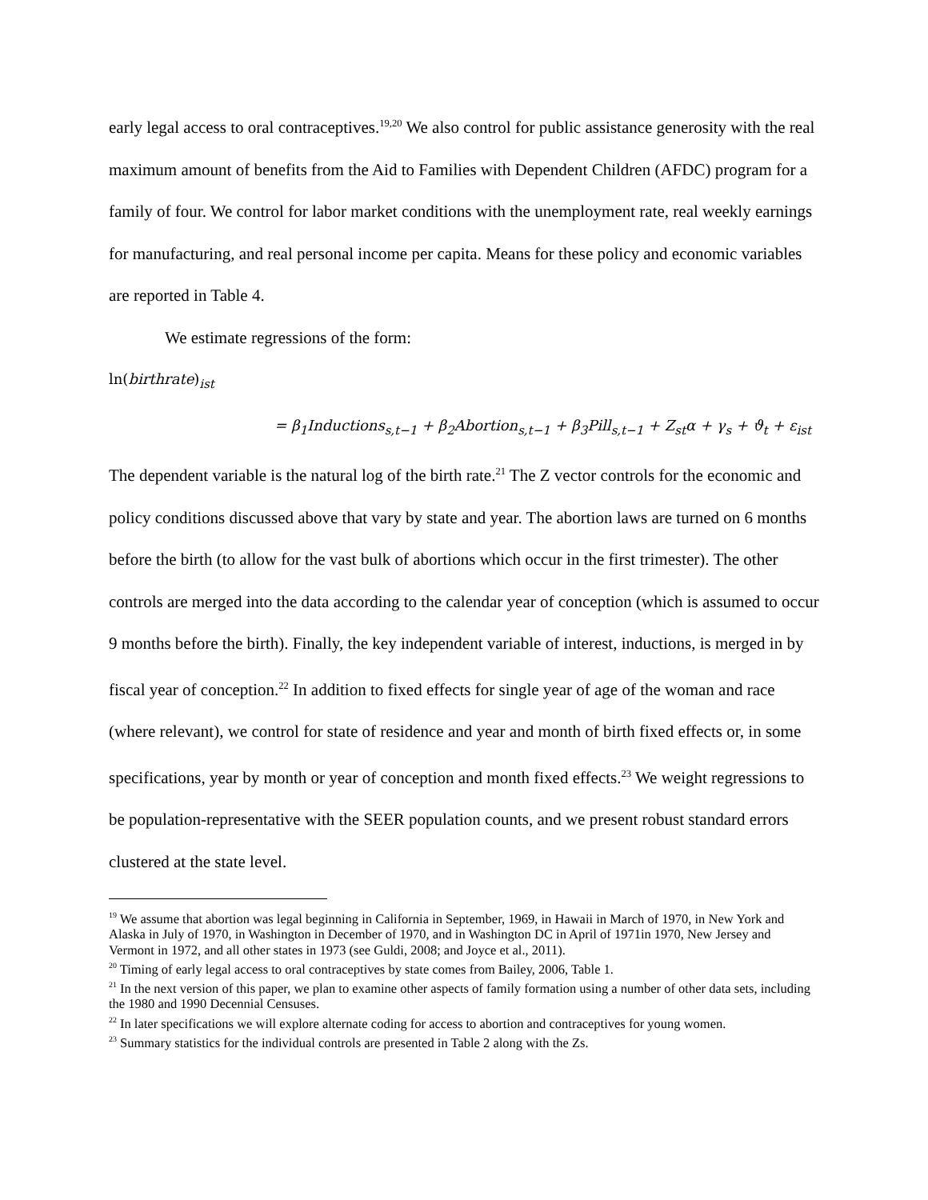early legal access to oral contraceptives.<sup>19,20</sup> We also control for public assistance generosity with the real maximum amount of benefits from the Aid to Families with Dependent Children (AFDC) program for a family of four. We control for labor market conditions with the unemployment rate, real weekly earnings for manufacturing, and real personal income per capita. Means for these policy and economic variables are reported in Table 4.
We estimate regressions of the form:
ln(birthrate)<sub>ist</sub>
= β<sub>1</sub>Inductions<sub>s,t−1</sub> + β<sub>2</sub>Abortion<sub>s,t−1</sub> + β<sub>3</sub>Pill<sub>s,t−1</sub> + Z<sub>st</sub>α + γ<sub>s</sub> + ϑ<sub>t</sub> + ε<sub>ist</sub>
The dependent variable is the natural log of the birth rate.<sup>21</sup> The Z vector controls for the economic and policy conditions discussed above that vary by state and year. The abortion laws are turned on 6 months before the birth (to allow for the vast bulk of abortions which occur in the first trimester). The other controls are merged into the data according to the calendar year of conception (which is assumed to occur 9 months before the birth). Finally, the key independent variable of interest, inductions, is merged in by fiscal year of conception.<sup>22</sup> In addition to fixed effects for single year of age of the woman and race (where relevant), we control for state of residence and year and month of birth fixed effects or, in some specifications, year by month or year of conception and month fixed effects.<sup>23</sup> We weight regressions to be population-representative with the SEER population counts, and we present robust standard errors clustered at the state level.
<sup>19</sup> We assume that abortion was legal beginning in California in September, 1969, in Hawaii in March of 1970, in New York and Alaska in July of 1970, in Washington in December of 1970, and in Washington DC in April of 1971in 1970, New Jersey and Vermont in 1972, and all other states in 1973 (see Guldi, 2008; and Joyce et al., 2011).
<sup>20</sup> Timing of early legal access to oral contraceptives by state comes from Bailey, 2006, Table 1.
<sup>21</sup> In the next version of this paper, we plan to examine other aspects of family formation using a number of other data sets, including the 1980 and 1990 Decennial Censuses.
<sup>22</sup> In later specifications we will explore alternate coding for access to abortion and contraceptives for young women.
<sup>23</sup> Summary statistics for the individual controls are presented in Table 2 along with the Zs.